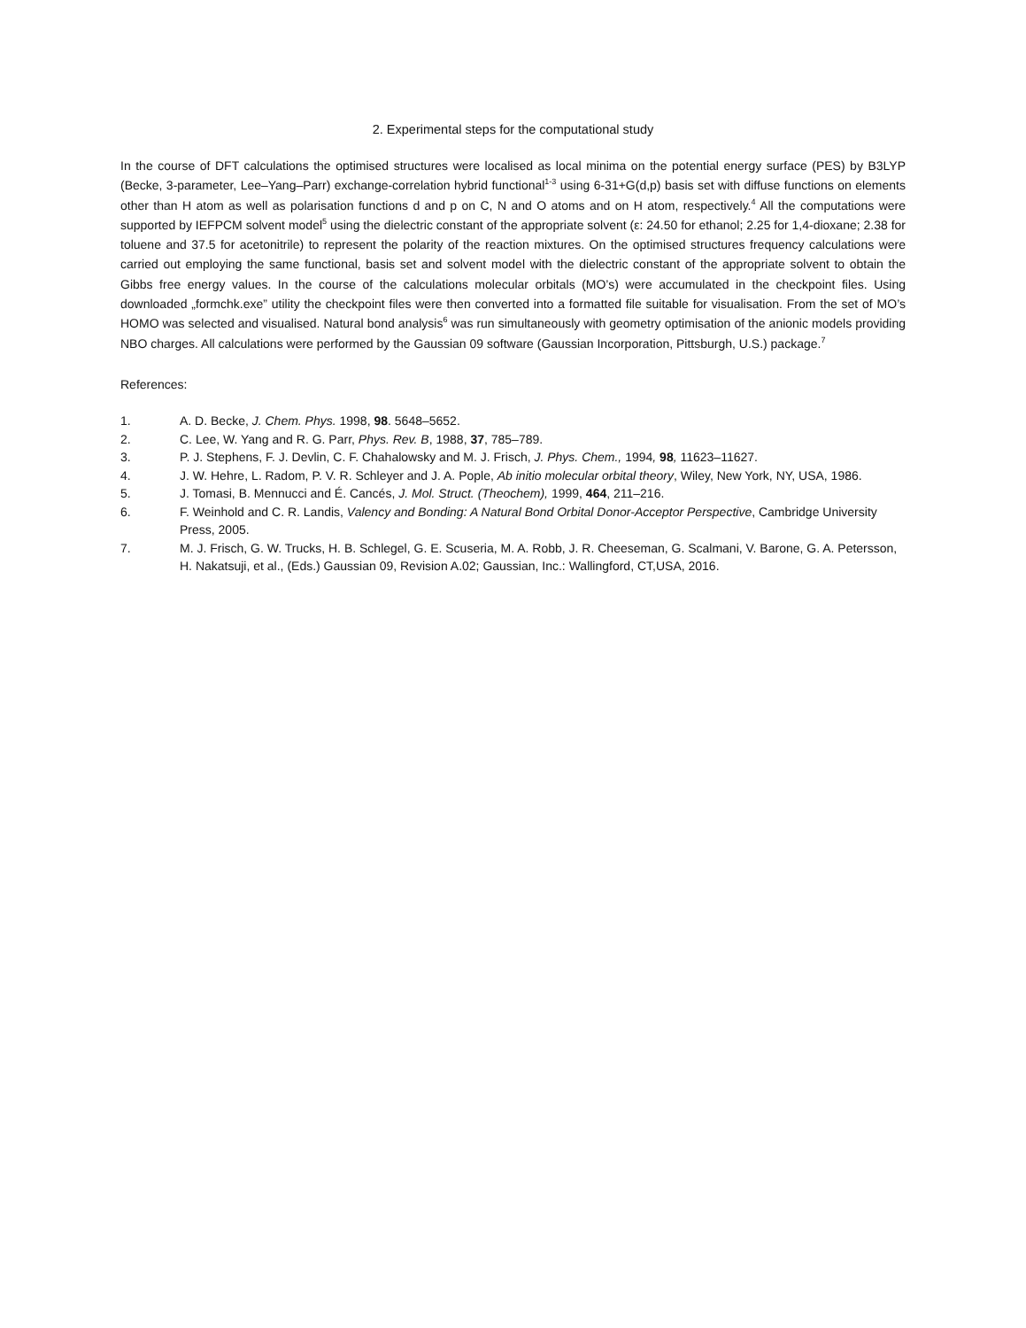2. Experimental steps for the computational study
In the course of DFT calculations the optimised structures were localised as local minima on the potential energy surface (PES) by B3LYP (Becke, 3-parameter, Lee–Yang–Parr) exchange-correlation hybrid functional<sup>1-3</sup> using 6-31+G(d,p) basis set with diffuse functions on elements other than H atom as well as polarisation functions d and p on C, N and O atoms and on H atom, respectively.<sup>4</sup> All the computations were supported by IEFPCM solvent model<sup>5</sup> using the dielectric constant of the appropriate solvent (ε: 24.50 for ethanol; 2.25 for 1,4-dioxane; 2.38 for toluene and 37.5 for acetonitrile) to represent the polarity of the reaction mixtures. On the optimised structures frequency calculations were carried out employing the same functional, basis set and solvent model with the dielectric constant of the appropriate solvent to obtain the Gibbs free energy values. In the course of the calculations molecular orbitals (MO’s) were accumulated in the checkpoint files. Using downloaded „formchk.exe” utility the checkpoint files were then converted into a formatted file suitable for visualisation. From the set of MO’s HOMO was selected and visualised. Natural bond analysis<sup>6</sup> was run simultaneously with geometry optimisation of the anionic models providing NBO charges. All calculations were performed by the Gaussian 09 software (Gaussian Incorporation, Pittsburgh, U.S.) package.<sup>7</sup>
References:
1. A. D. Becke, J. Chem. Phys. 1998, 98. 5648–5652.
2. C. Lee, W. Yang and R. G. Parr, Phys. Rev. B, 1988, 37, 785–789.
3. P. J. Stephens, F. J. Devlin, C. F. Chahalowsky and M. J. Frisch, J. Phys. Chem., 1994, 98, 11623–11627.
4. J. W. Hehre, L. Radom, P. V. R. Schleyer and J. A. Pople, Ab initio molecular orbital theory, Wiley, New York, NY, USA, 1986.
5. J. Tomasi, B. Mennucci and É. Cancés, J. Mol. Struct. (Theochem), 1999, 464, 211–216.
6. F. Weinhold and C. R. Landis, Valency and Bonding: A Natural Bond Orbital Donor-Acceptor Perspective, Cambridge University Press, 2005.
7. M. J. Frisch, G. W. Trucks, H. B. Schlegel, G. E. Scuseria, M. A. Robb, J. R. Cheeseman, G. Scalmani, V. Barone, G. A. Petersson, H. Nakatsuji, et al., (Eds.) Gaussian 09, Revision A.02; Gaussian, Inc.: Wallingford, CT,USA, 2016.